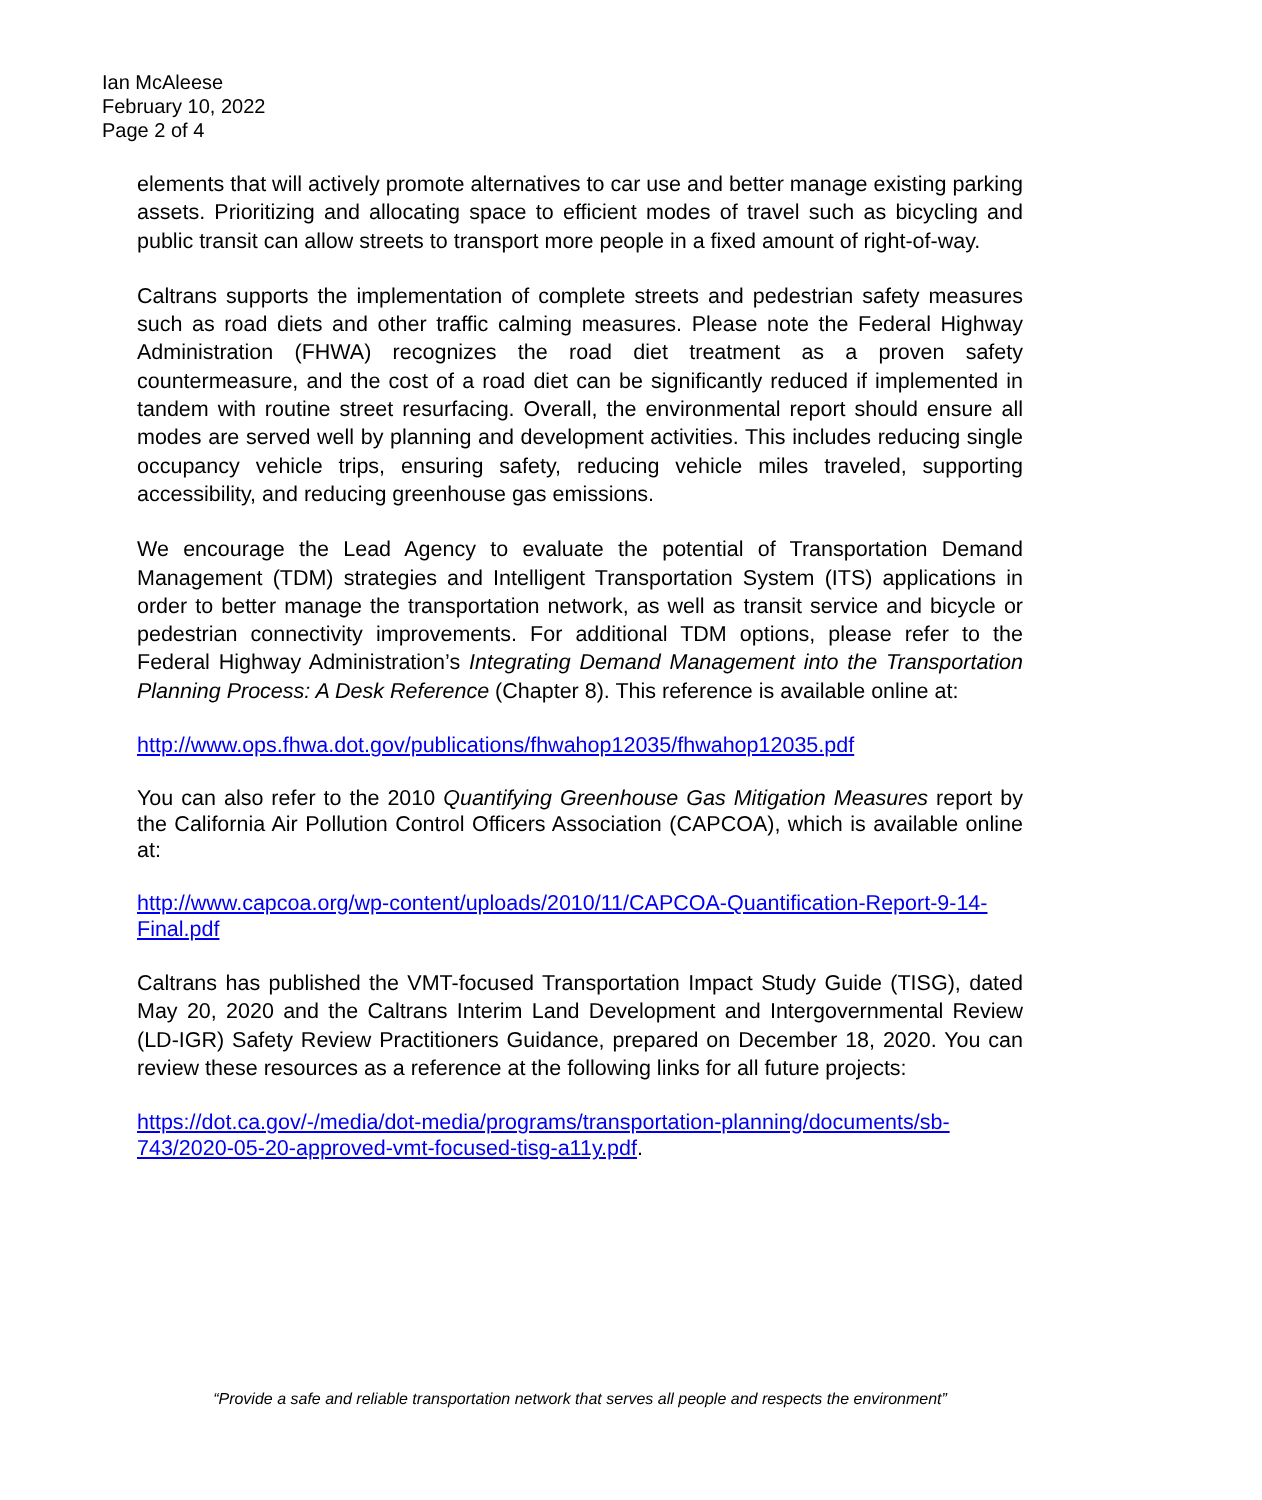Ian McAleese
February 10, 2022
Page 2 of 4
elements that will actively promote alternatives to car use and better manage existing parking assets. Prioritizing and allocating space to efficient modes of travel such as bicycling and public transit can allow streets to transport more people in a fixed amount of right-of-way.
Caltrans supports the implementation of complete streets and pedestrian safety measures such as road diets and other traffic calming measures. Please note the Federal Highway Administration (FHWA) recognizes the road diet treatment as a proven safety countermeasure, and the cost of a road diet can be significantly reduced if implemented in tandem with routine street resurfacing. Overall, the environmental report should ensure all modes are served well by planning and development activities. This includes reducing single occupancy vehicle trips, ensuring safety, reducing vehicle miles traveled, supporting accessibility, and reducing greenhouse gas emissions.
We encourage the Lead Agency to evaluate the potential of Transportation Demand Management (TDM) strategies and Intelligent Transportation System (ITS) applications in order to better manage the transportation network, as well as transit service and bicycle or pedestrian connectivity improvements. For additional TDM options, please refer to the Federal Highway Administration’s Integrating Demand Management into the Transportation Planning Process: A Desk Reference (Chapter 8). This reference is available online at:
http://www.ops.fhwa.dot.gov/publications/fhwahop12035/fhwahop12035.pdf
You can also refer to the 2010 Quantifying Greenhouse Gas Mitigation Measures report by the California Air Pollution Control Officers Association (CAPCOA), which is available online at:
http://www.capcoa.org/wp-content/uploads/2010/11/CAPCOA-Quantification-Report-9-14-Final.pdf
Caltrans has published the VMT-focused Transportation Impact Study Guide (TISG), dated May 20, 2020 and the Caltrans Interim Land Development and Intergovernmental Review (LD-IGR) Safety Review Practitioners Guidance, prepared on December 18, 2020. You can review these resources as a reference at the following links for all future projects:
https://dot.ca.gov/-/media/dot-media/programs/transportation-planning/documents/sb-743/2020-05-20-approved-vmt-focused-tisg-a11y.pdf.
“Provide a safe and reliable transportation network that serves all people and respects the environment”